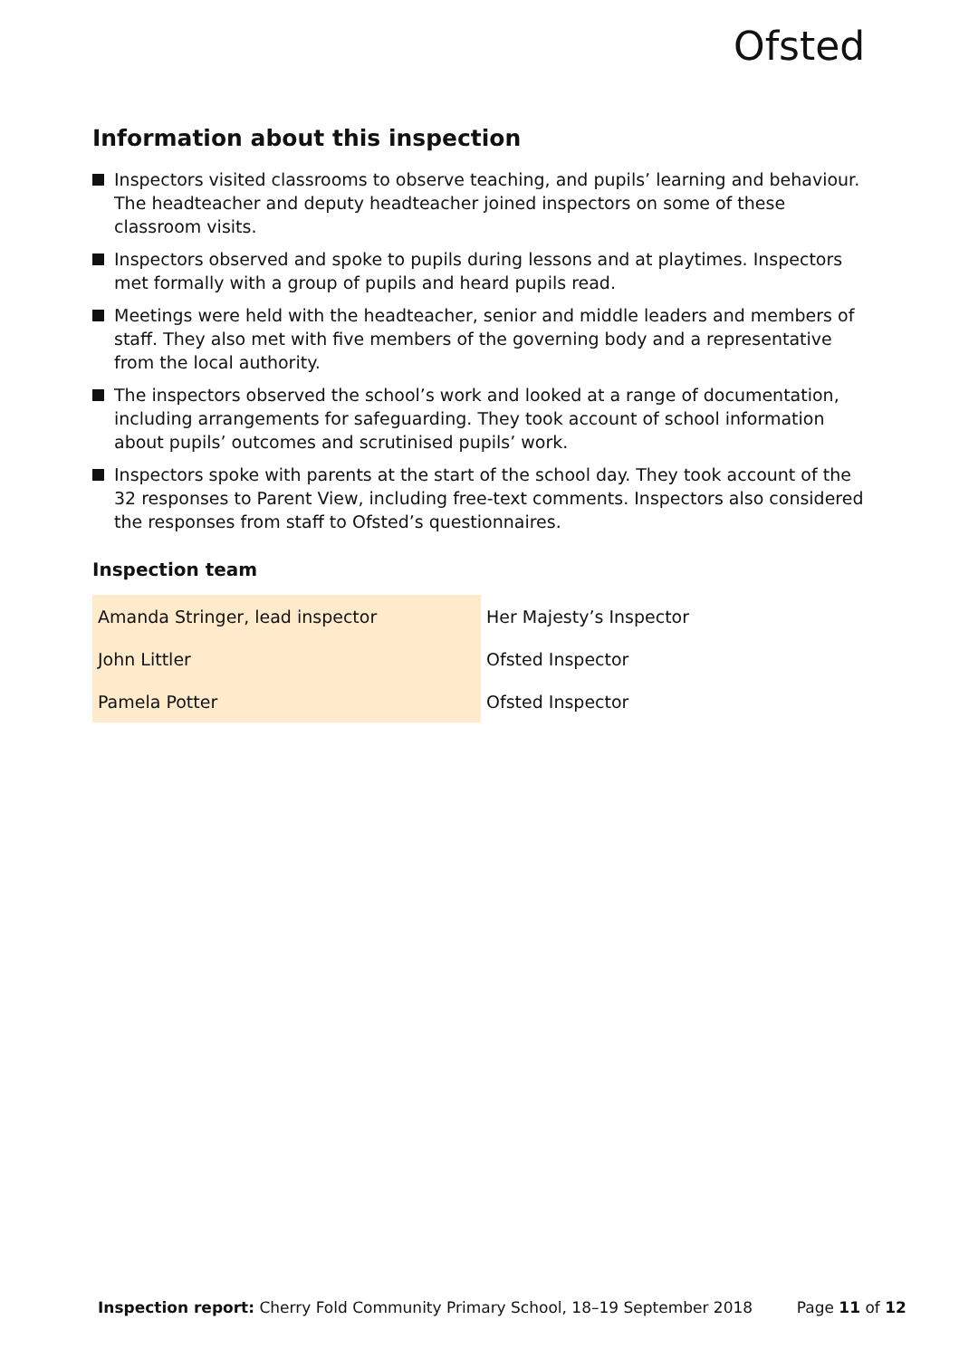Ofsted
Information about this inspection
Inspectors visited classrooms to observe teaching, and pupils’ learning and behaviour. The headteacher and deputy headteacher joined inspectors on some of these classroom visits.
Inspectors observed and spoke to pupils during lessons and at playtimes. Inspectors met formally with a group of pupils and heard pupils read.
Meetings were held with the headteacher, senior and middle leaders and members of staff. They also met with five members of the governing body and a representative from the local authority.
The inspectors observed the school’s work and looked at a range of documentation, including arrangements for safeguarding. They took account of school information about pupils’ outcomes and scrutinised pupils’ work.
Inspectors spoke with parents at the start of the school day. They took account of the 32 responses to Parent View, including free-text comments. Inspectors also considered the responses from staff to Ofsted’s questionnaires.
Inspection team
| Amanda Stringer, lead inspector | Her Majesty’s Inspector |
| John Littler | Ofsted Inspector |
| Pamela Potter | Ofsted Inspector |
Inspection report: Cherry Fold Community Primary School, 18–19 September 2018 Page 11 of 12